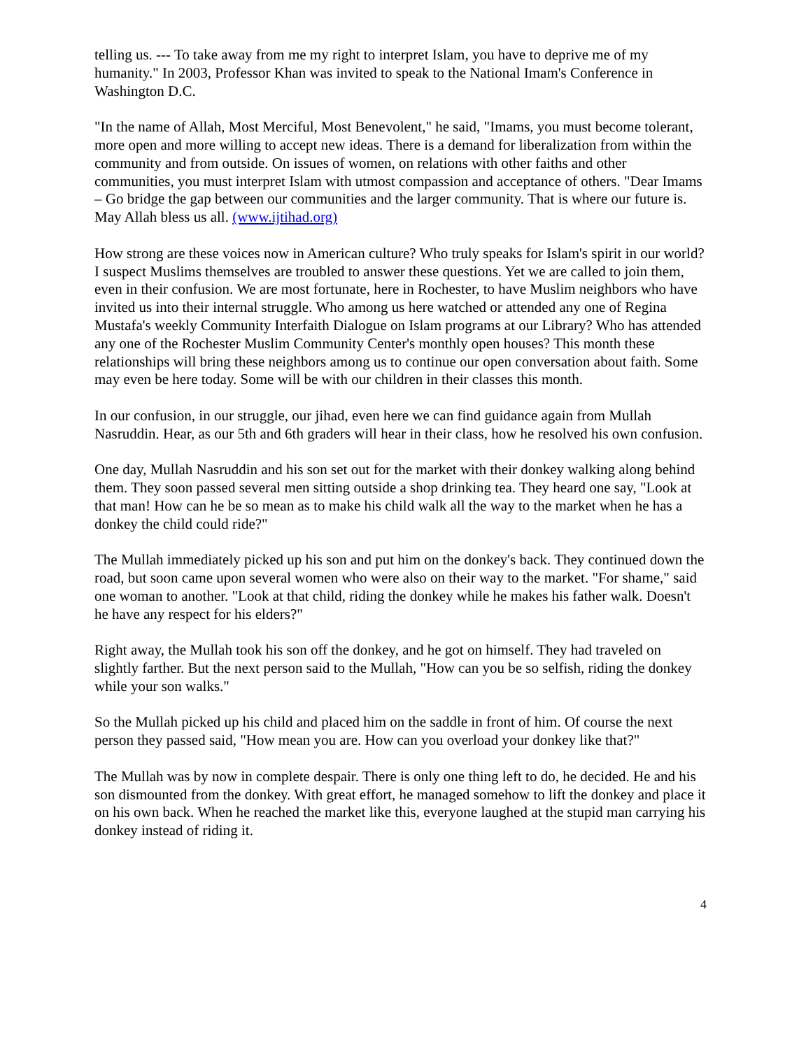telling us. --- To take away from me my right to interpret Islam, you have to deprive me of my humanity." In 2003, Professor Khan was invited to speak to the National Imam's Conference in Washington D.C.
"In the name of Allah, Most Merciful, Most Benevolent," he said, "Imams, you must become tolerant, more open and more willing to accept new ideas. There is a demand for liberalization from within the community and from outside. On issues of women, on relations with other faiths and other communities, you must interpret Islam with utmost compassion and acceptance of others. "Dear Imams – Go bridge the gap between our communities and the larger community. That is where our future is. May Allah bless us all. (www.ijtihad.org)
How strong are these voices now in American culture? Who truly speaks for Islam's spirit in our world? I suspect Muslims themselves are troubled to answer these questions. Yet we are called to join them, even in their confusion. We are most fortunate, here in Rochester, to have Muslim neighbors who have invited us into their internal struggle. Who among us here watched or attended any one of Regina Mustafa's weekly Community Interfaith Dialogue on Islam programs at our Library? Who has attended any one of the Rochester Muslim Community Center's monthly open houses? This month these relationships will bring these neighbors among us to continue our open conversation about faith. Some may even be here today. Some will be with our children in their classes this month.
In our confusion, in our struggle, our jihad, even here we can find guidance again from Mullah Nasruddin. Hear, as our 5th and 6th graders will hear in their class, how he resolved his own confusion.
One day, Mullah Nasruddin and his son set out for the market with their donkey walking along behind them. They soon passed several men sitting outside a shop drinking tea. They heard one say, "Look at that man! How can he be so mean as to make his child walk all the way to the market when he has a donkey the child could ride?"
The Mullah immediately picked up his son and put him on the donkey's back. They continued down the road, but soon came upon several women who were also on their way to the market. "For shame," said one woman to another. "Look at that child, riding the donkey while he makes his father walk. Doesn't he have any respect for his elders?"
Right away, the Mullah took his son off the donkey, and he got on himself. They had traveled on slightly farther. But the next person said to the Mullah, "How can you be so selfish, riding the donkey while your son walks."
So the Mullah picked up his child and placed him on the saddle in front of him. Of course the next person they passed said, "How mean you are. How can you overload your donkey like that?"
The Mullah was by now in complete despair. There is only one thing left to do, he decided. He and his son dismounted from the donkey. With great effort, he managed somehow to lift the donkey and place it on his own back. When he reached the market like this, everyone laughed at the stupid man carrying his donkey instead of riding it.
4